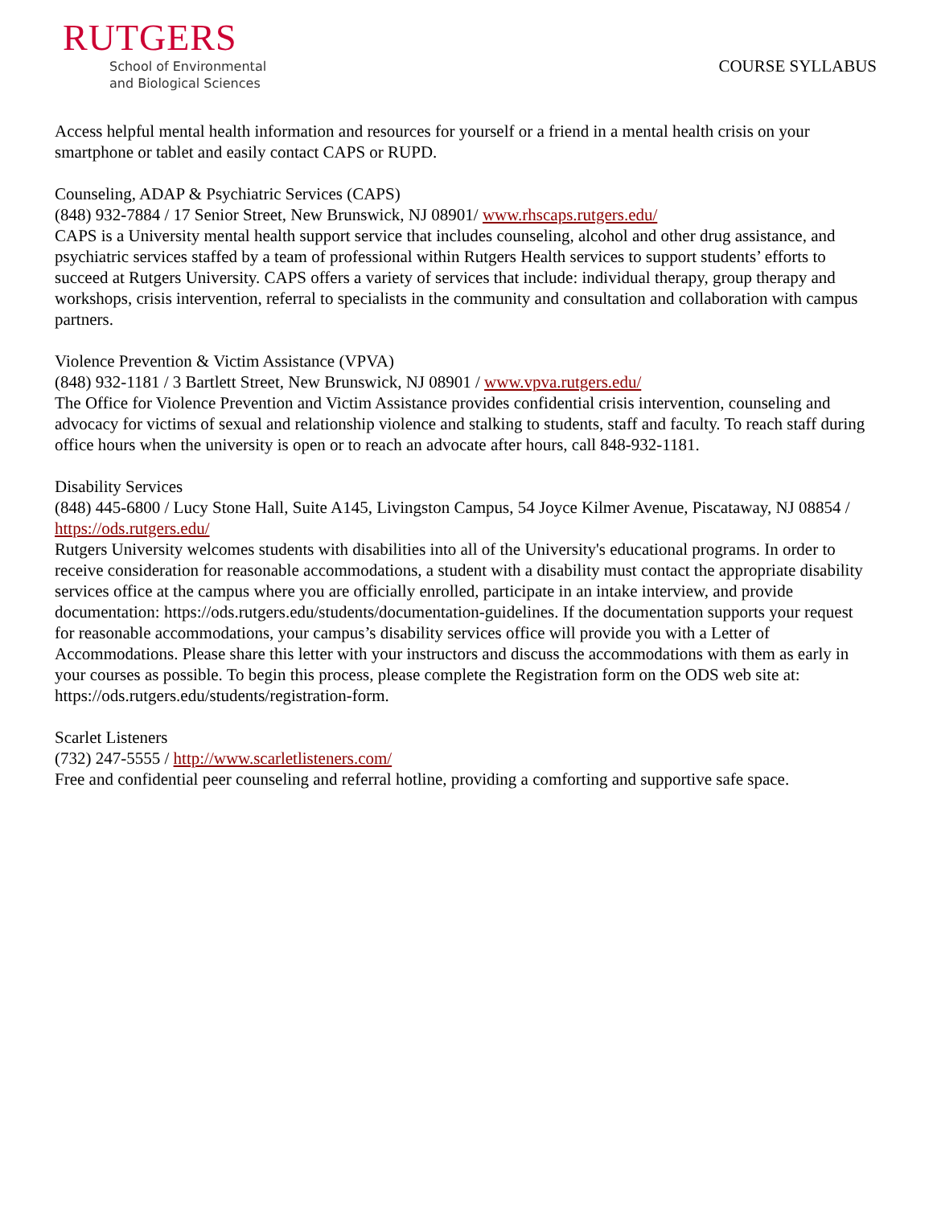RUTGERS
School of Environmental
and Biological Sciences
COURSE SYLLABUS
Access helpful mental health information and resources for yourself or a friend in a mental health crisis on your smartphone or tablet and easily contact CAPS or RUPD.
Counseling, ADAP & Psychiatric Services (CAPS)
(848) 932-7884 / 17 Senior Street, New Brunswick, NJ 08901/ www.rhscaps.rutgers.edu/
CAPS is a University mental health support service that includes counseling, alcohol and other drug assistance, and psychiatric services staffed by a team of professional within Rutgers Health services to support students’ efforts to succeed at Rutgers University. CAPS offers a variety of services that include: individual therapy, group therapy and workshops, crisis intervention, referral to specialists in the community and consultation and collaboration with campus partners.
Violence Prevention & Victim Assistance (VPVA)
(848) 932-1181 / 3 Bartlett Street, New Brunswick, NJ 08901 / www.vpva.rutgers.edu/
The Office for Violence Prevention and Victim Assistance provides confidential crisis intervention, counseling and advocacy for victims of sexual and relationship violence and stalking to students, staff and faculty. To reach staff during office hours when the university is open or to reach an advocate after hours, call 848-932-1181.
Disability Services
(848) 445-6800 / Lucy Stone Hall, Suite A145, Livingston Campus, 54 Joyce Kilmer Avenue, Piscataway, NJ 08854 / https://ods.rutgers.edu/
Rutgers University welcomes students with disabilities into all of the University's educational programs. In order to receive consideration for reasonable accommodations, a student with a disability must contact the appropriate disability services office at the campus where you are officially enrolled, participate in an intake interview, and provide documentation: https://ods.rutgers.edu/students/documentation-guidelines. If the documentation supports your request for reasonable accommodations, your campus’s disability services office will provide you with a Letter of Accommodations. Please share this letter with your instructors and discuss the accommodations with them as early in your courses as possible. To begin this process, please complete the Registration form on the ODS web site at: https://ods.rutgers.edu/students/registration-form.
Scarlet Listeners
(732) 247-5555 / http://www.scarletlisteners.com/
Free and confidential peer counseling and referral hotline, providing a comforting and supportive safe space.